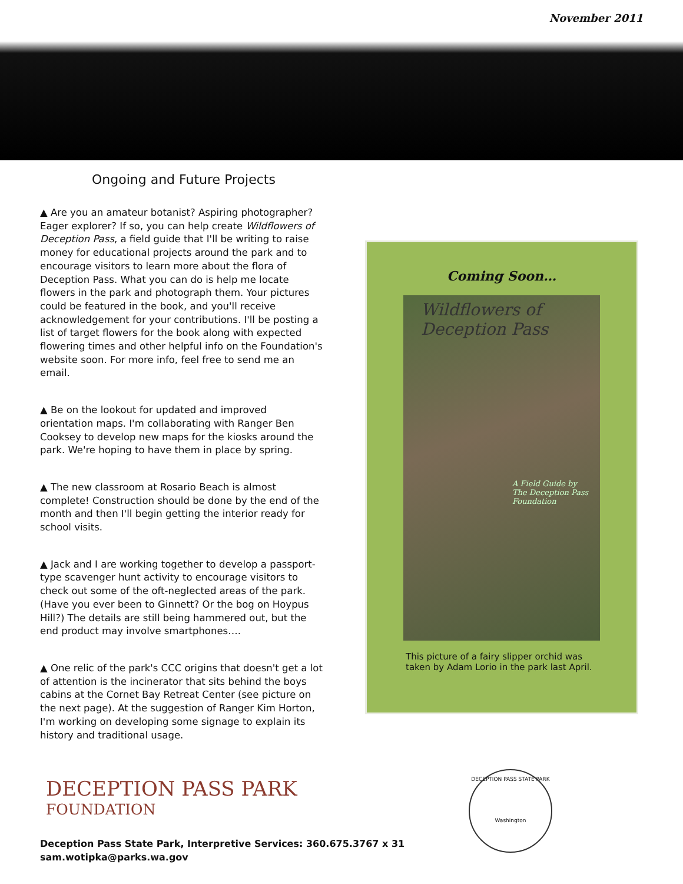November 2011
Ongoing and Future Projects
▲ Are you an amateur botanist? Aspiring photographer? Eager explorer? If so, you can help create Wildflowers of Deception Pass, a field guide that I'll be writing to raise money for educational projects around the park and to encourage visitors to learn more about the flora of Deception Pass. What you can do is help me locate flowers in the park and photograph them. Your pictures could be featured in the book, and you'll receive acknowledgement for your contributions. I'll be posting a list of target flowers for the book along with expected flowering times and other helpful info on the Foundation's website soon. For more info, feel free to send me an email.
▲ Be on the lookout for updated and improved orientation maps. I'm collaborating with Ranger Ben Cooksey to develop new maps for the kiosks around the park. We're hoping to have them in place by spring.
▲ The new classroom at Rosario Beach is almost complete! Construction should be done by the end of the month and then I'll begin getting the interior ready for school visits.
▲ Jack and I are working together to develop a passport-type scavenger hunt activity to encourage visitors to check out some of the oft-neglected areas of the park. (Have you ever been to Ginnett? Or the bog on Hoypus Hill?) The details are still being hammered out, but the end product may involve smartphones….
▲ One relic of the park's CCC origins that doesn't get a lot of attention is the incinerator that sits behind the boys cabins at the Cornet Bay Retreat Center (see picture on the next page). At the suggestion of Ranger Kim Horton, I'm working on developing some signage to explain its history and traditional usage.
Coming Soon…
Wildflowers of
Deception Pass
A Field Guide by
The Deception Pass
Foundation
This picture of a fairy slipper orchid was taken by Adam Lorio in the park last April.
DECEPTION PASS PARK
FOUNDATION
DECEPTION PASS STATE PARK
Washington
Deception Pass State Park, Interpretive Services: 360.675.3767 x 31
sam.wotipka@parks.wa.gov